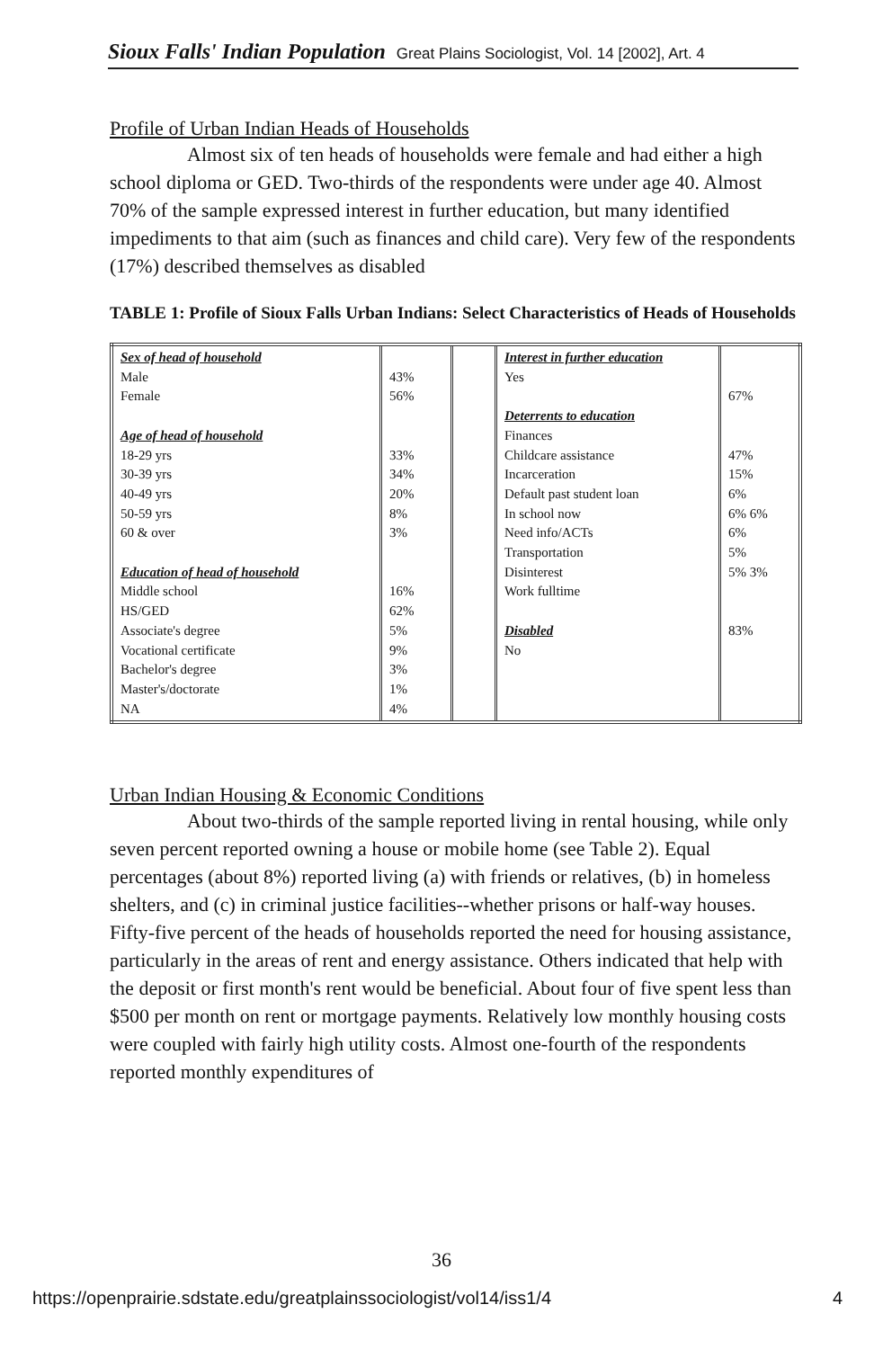Sioux Falls' Indian Population Great Plains Sociologist, Vol. 14 [2002], Art. 4
Profile of Urban Indian Heads of Households
Almost six of ten heads of households were female and had either a high school diploma or GED. Two-thirds of the respondents were under age 40. Almost 70% of the sample expressed interest in further education, but many identified impediments to that aim (such as finances and child care). Very few of the respondents (17%) described themselves as disabled
TABLE 1: Profile of Sioux Falls Urban Indians: Select Characteristics of Heads of Households
| Sex of head of household Male Female Age of head of household 18-29 yrs 30-39 yrs 40-49 yrs 50-59 yrs 60 & over Education of head of household Middle school HS/GED Associate's degree Vocational certificate Bachelor's degree Master's/doctorate NA | 43% 56% 33% 34% 20% 8% 3% 16% 62% 5% 9% 3% 1% 4% | | Interest in further education Yes Deterrents to education Finances Childcare assistance Incarceration Default past student loan In school now Need info/ACTs Transportation Disinterest Work fulltime Disabled No | 67% 47% 15% 6% 6% 6% 6% 5% 5% 3% 83% |
Urban Indian Housing & Economic Conditions
About two-thirds of the sample reported living in rental housing, while only seven percent reported owning a house or mobile home (see Table 2). Equal percentages (about 8%) reported living (a) with friends or relatives, (b) in homeless shelters, and (c) in criminal justice facilities--whether prisons or half-way houses. Fifty-five percent of the heads of households reported the need for housing assistance, particularly in the areas of rent and energy assistance. Others indicated that help with the deposit or first month's rent would be beneficial. About four of five spent less than $500 per month on rent or mortgage payments. Relatively low monthly housing costs were coupled with fairly high utility costs. Almost one-fourth of the respondents reported monthly expenditures of
36
https://openprairie.sdstate.edu/greatplainssociologist/vol14/iss1/4 4